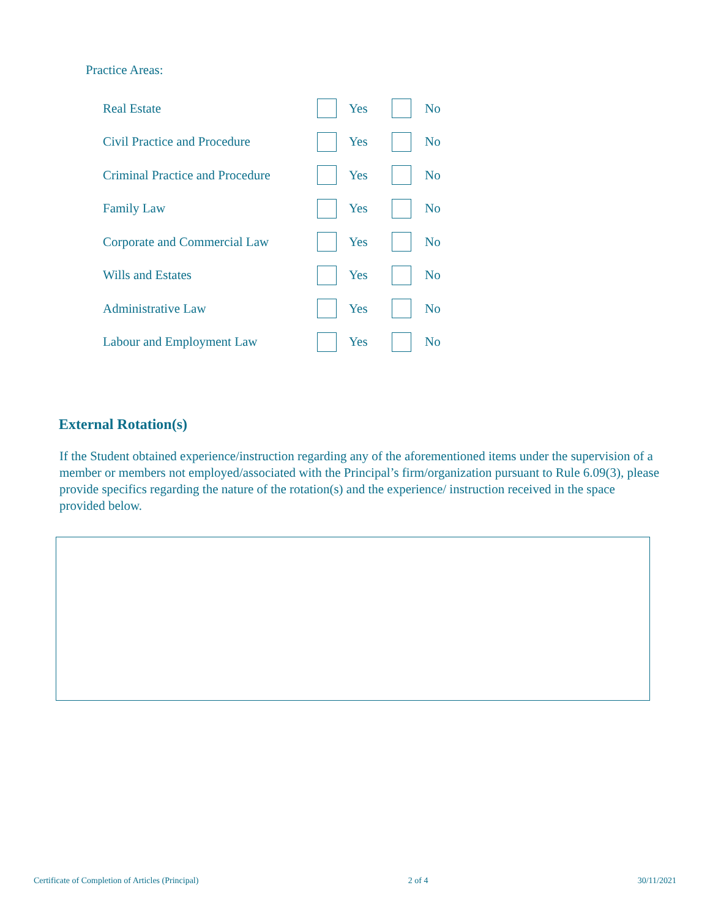Practice Areas:
Real Estate Yes No
Civil Practice and Procedure Yes No
Criminal Practice and Procedure Yes No
Family Law Yes No
Corporate and Commercial Law Yes No
Wills and Estates Yes No
Administrative Law Yes No
Labour and Employment Law Yes No
External Rotation(s)
If the Student obtained experience/instruction regarding any of the aforementioned items under the supervision of a member or members not employed/associated with the Principal’s firm/organization pursuant to Rule 6.09(3), please provide specifics regarding the nature of the rotation(s) and the experience/ instruction received in the space provided below.
Certificate of Completion of Articles (Principal) 2 of 4 30/11/2021